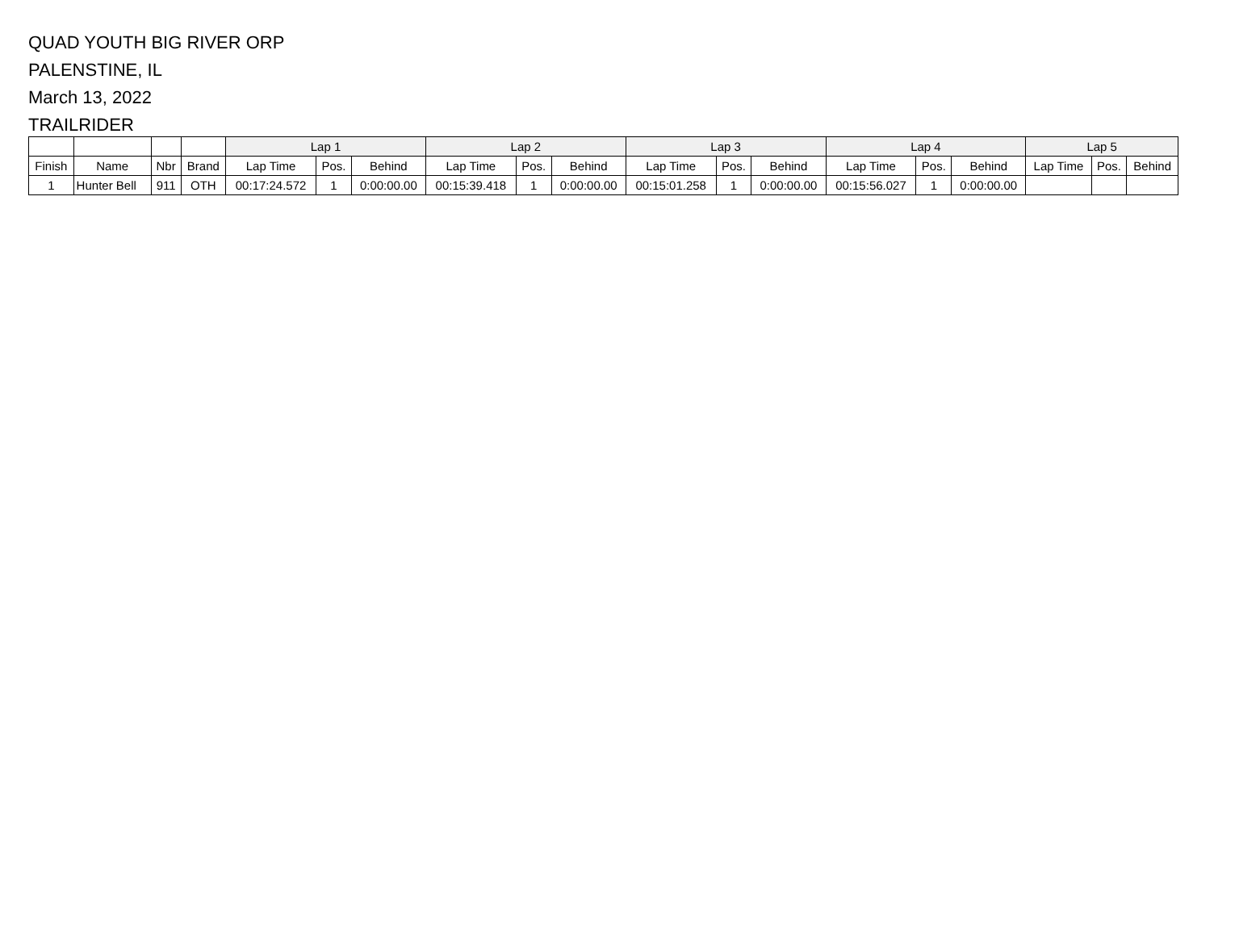QUAD YOUTH BIG RIVER ORP
PALENSTINE, IL
March 13, 2022
TRAILRIDER
| | | | | Lap 1 | | | Lap 2 | | | Lap 3 | | | Lap 4 | | | Lap 5 | | |
| --- | --- | --- | --- | --- | --- | --- | --- | --- | --- | --- | --- | --- | --- | --- | --- | --- | --- | --- |
| Finish | Name | Nbr | Brand | Lap Time | Pos. | Behind | Lap Time | Pos. | Behind | Lap Time | Pos. | Behind | Lap Time | Pos. | Behind | Lap Time | Pos. | Behind |
| 1 | Hunter Bell | 911 | OTH | 00:17:24.572 | 1 | 0:00:00.00 | 00:15:39.418 | 1 | 0:00:00.00 | 00:15:01.258 | 1 | 0:00:00.00 | 00:15:56.027 | 1 | 0:00:00.00 | | | |